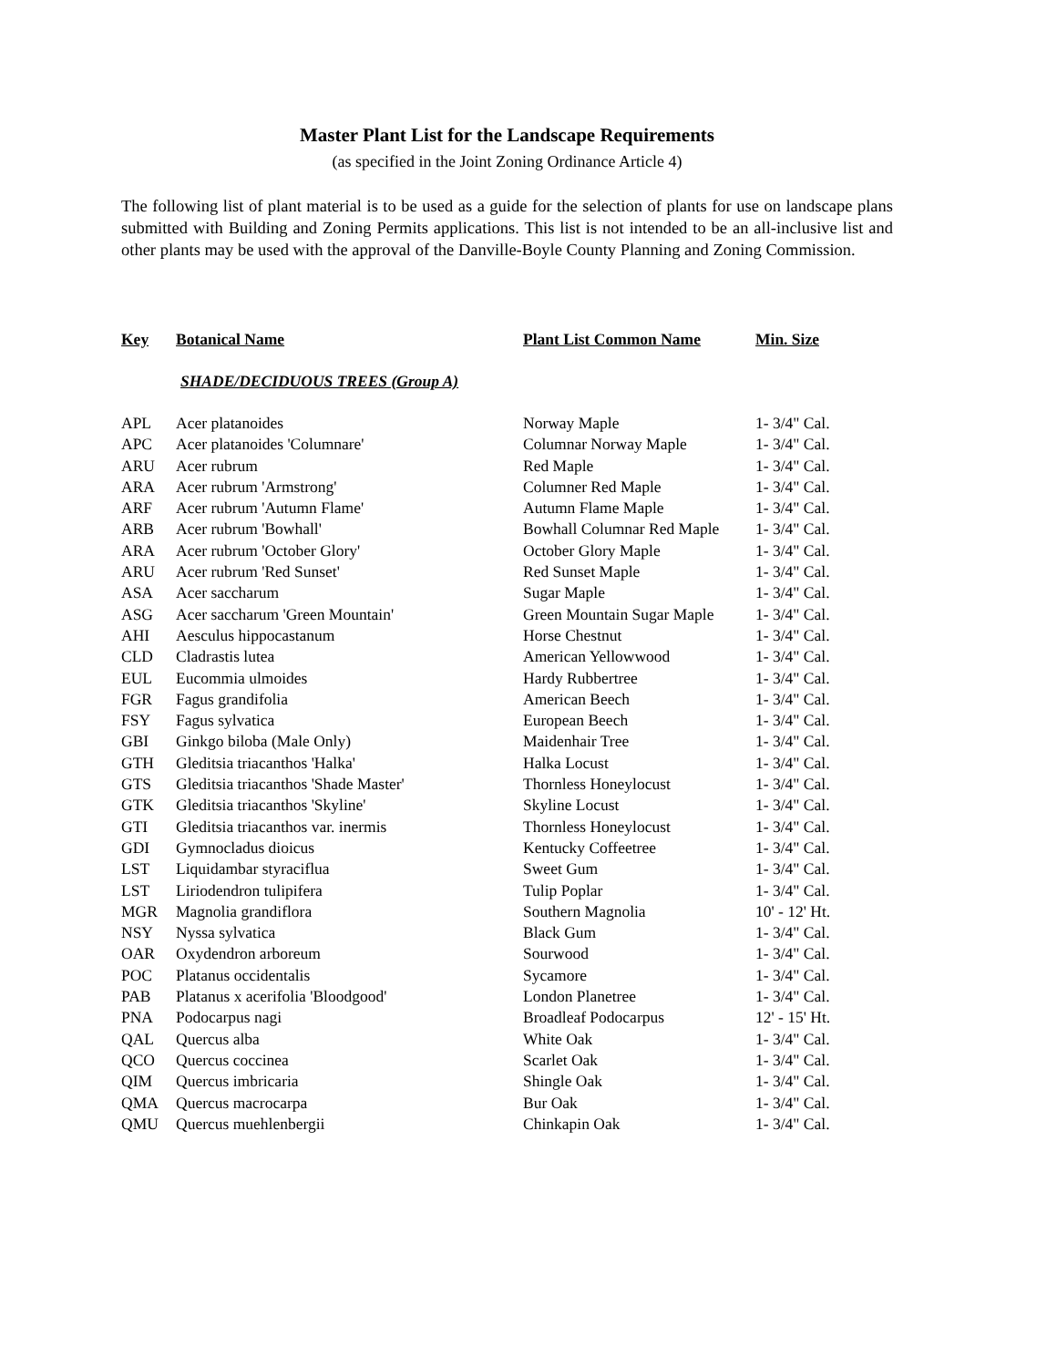Master Plant List for the Landscape Requirements
(as specified in the Joint Zoning Ordinance Article 4)
The following list of plant material is to be used as a guide for the selection of plants for use on landscape plans submitted with Building and Zoning Permits applications. This list is not intended to be an all-inclusive list and other plants may be used with the approval of the Danville-Boyle County Planning and Zoning Commission.
| Key | Botanical Name | Plant List Common Name | Min. Size |
| --- | --- | --- | --- |
| | SHADE/DECIDUOUS TREES (Group A) | | |
| APL | Acer platanoides | Norway Maple | 1- 3/4" Cal. |
| APC | Acer platanoides 'Columnare' | Columnar Norway Maple | 1- 3/4" Cal. |
| ARU | Acer rubrum | Red Maple | 1- 3/4" Cal. |
| ARA | Acer rubrum 'Armstrong' | Columner Red Maple | 1- 3/4" Cal. |
| ARF | Acer rubrum 'Autumn Flame' | Autumn Flame Maple | 1- 3/4" Cal. |
| ARB | Acer rubrum 'Bowhall' | Bowhall Columnar Red Maple | 1- 3/4" Cal. |
| ARA | Acer rubrum 'October Glory' | October Glory Maple | 1- 3/4" Cal. |
| ARU | Acer rubrum 'Red Sunset' | Red Sunset Maple | 1- 3/4" Cal. |
| ASA | Acer saccharum | Sugar Maple | 1- 3/4" Cal. |
| ASG | Acer saccharum 'Green Mountain' | Green Mountain Sugar Maple | 1- 3/4" Cal. |
| AHI | Aesculus hippocastanum | Horse Chestnut | 1- 3/4" Cal. |
| CLD | Cladrastis lutea | American Yellowwood | 1- 3/4" Cal. |
| EUL | Eucommia ulmoides | Hardy Rubbertree | 1- 3/4" Cal. |
| FGR | Fagus grandifolia | American Beech | 1- 3/4" Cal. |
| FSY | Fagus sylvatica | European Beech | 1- 3/4" Cal. |
| GBI | Ginkgo biloba (Male Only) | Maidenhair Tree | 1- 3/4" Cal. |
| GTH | Gleditsia triacanthos 'Halka' | Halka Locust | 1- 3/4" Cal. |
| GTS | Gleditsia triacanthos 'Shade Master' | Thornless Honeylocust | 1- 3/4" Cal. |
| GTK | Gleditsia triacanthos 'Skyline' | Skyline Locust | 1- 3/4" Cal. |
| GTI | Gleditsia triacanthos var. inermis | Thornless Honeylocust | 1- 3/4" Cal. |
| GDI | Gymnocladus dioicus | Kentucky Coffeetree | 1- 3/4" Cal. |
| LST | Liquidambar styraciflua | Sweet Gum | 1- 3/4" Cal. |
| LST | Liriodendron tulipifera | Tulip Poplar | 1- 3/4" Cal. |
| MGR | Magnolia grandiflora | Southern Magnolia | 10' - 12' Ht. |
| NSY | Nyssa sylvatica | Black Gum | 1- 3/4" Cal. |
| OAR | Oxydendron arboreum | Sourwood | 1- 3/4" Cal. |
| POC | Platanus occidentalis | Sycamore | 1- 3/4" Cal. |
| PAB | Platanus x acerifolia 'Bloodgood' | London Planetree | 1- 3/4" Cal. |
| PNA | Podocarpus nagi | Broadleaf Podocarpus | 12' - 15' Ht. |
| QAL | Quercus alba | White Oak | 1- 3/4" Cal. |
| QCO | Quercus coccinea | Scarlet Oak | 1- 3/4" Cal. |
| QIM | Quercus imbricaria | Shingle Oak | 1- 3/4" Cal. |
| QMA | Quercus macrocarpa | Bur Oak | 1- 3/4" Cal. |
| QMU | Quercus muehlenbergii | Chinkapin Oak | 1- 3/4" Cal. |